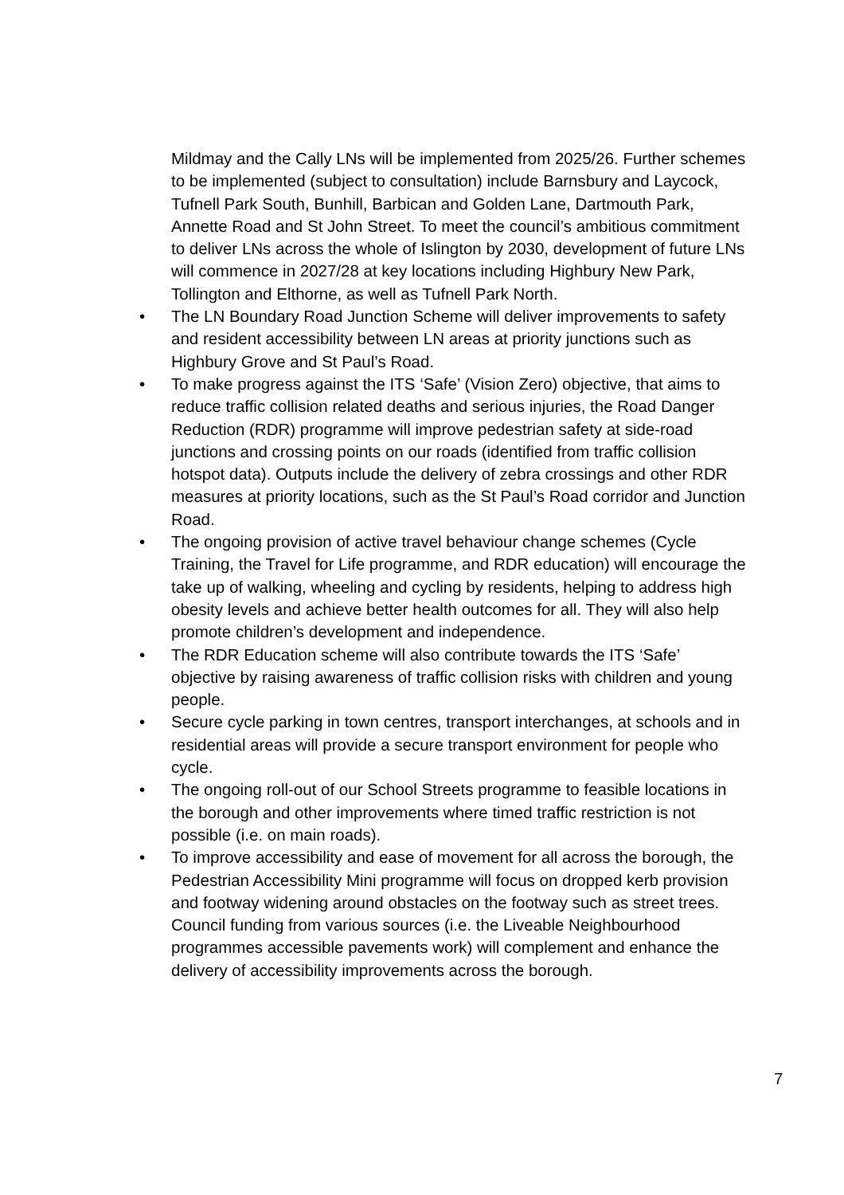Mildmay and the Cally LNs will be implemented from 2025/26. Further schemes to be implemented (subject to consultation) include Barnsbury and Laycock, Tufnell Park South, Bunhill, Barbican and Golden Lane, Dartmouth Park, Annette Road and St John Street. To meet the council’s ambitious commitment to deliver LNs across the whole of Islington by 2030, development of future LNs will commence in 2027/28 at key locations including Highbury New Park, Tollington and Elthorne, as well as Tufnell Park North.
• The LN Boundary Road Junction Scheme will deliver improvements to safety and resident accessibility between LN areas at priority junctions such as Highbury Grove and St Paul’s Road.
• To make progress against the ITS ‘Safe’ (Vision Zero) objective, that aims to reduce traffic collision related deaths and serious injuries, the Road Danger Reduction (RDR) programme will improve pedestrian safety at side-road junctions and crossing points on our roads (identified from traffic collision hotspot data). Outputs include the delivery of zebra crossings and other RDR measures at priority locations, such as the St Paul’s Road corridor and Junction Road.
• The ongoing provision of active travel behaviour change schemes (Cycle Training, the Travel for Life programme, and RDR education) will encourage the take up of walking, wheeling and cycling by residents, helping to address high obesity levels and achieve better health outcomes for all. They will also help promote children’s development and independence.
• The RDR Education scheme will also contribute towards the ITS ‘Safe’ objective by raising awareness of traffic collision risks with children and young people.
• Secure cycle parking in town centres, transport interchanges, at schools and in residential areas will provide a secure transport environment for people who cycle.
• The ongoing roll-out of our School Streets programme to feasible locations in the borough and other improvements where timed traffic restriction is not possible (i.e. on main roads).
• To improve accessibility and ease of movement for all across the borough, the Pedestrian Accessibility Mini programme will focus on dropped kerb provision and footway widening around obstacles on the footway such as street trees. Council funding from various sources (i.e. the Liveable Neighbourhood programmes accessible pavements work) will complement and enhance the delivery of accessibility improvements across the borough.
7